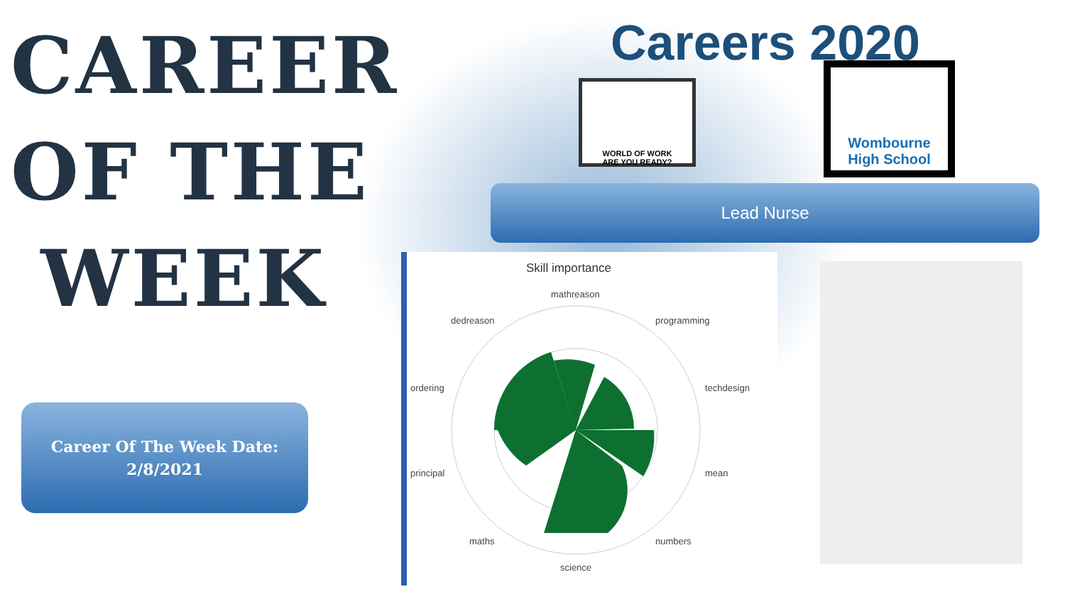CAREER
OF THE
WEEK
Careers 2020
WORLD OF WORK
ARE YOU READY?
Wombourne High School
Lead Nurse
Career Of The Week Date:
2/8/2021
Skill importance
mathreason
programming
techdesign
mean
numbers
science
maths
principal
ordering
dedreason